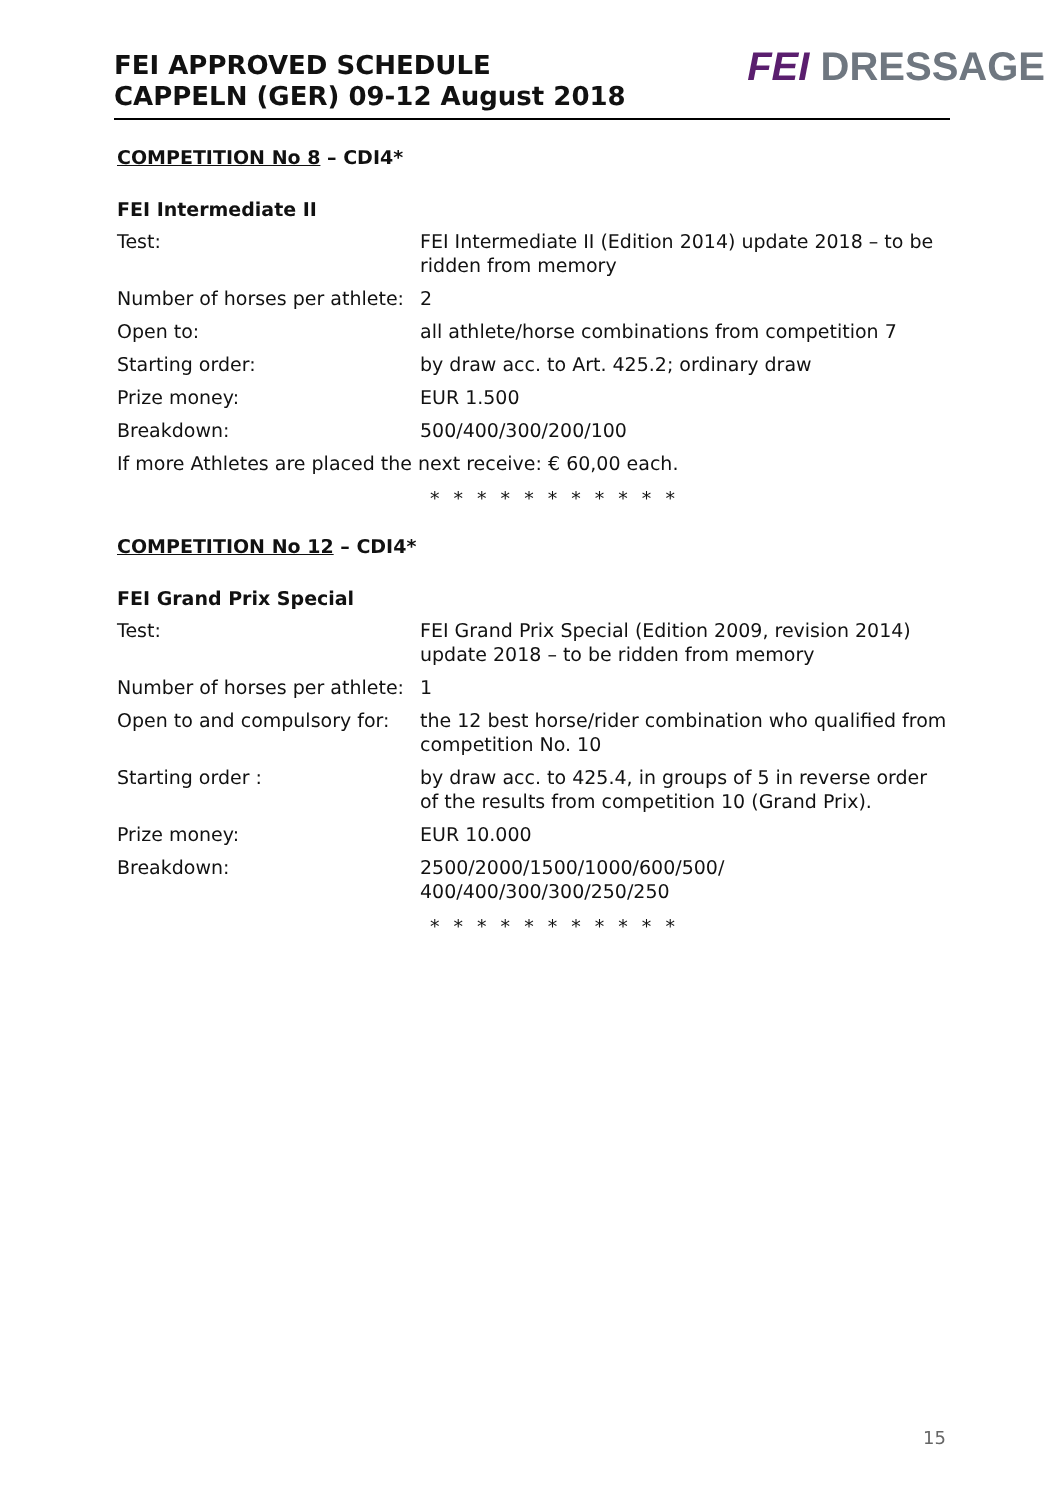FEI APPROVED SCHEDULE
CAPPELN (GER) 09-12 August 2018
FEI DRESSAGE
COMPETITION No 8 – CDI4*
FEI Intermediate II
| Test: | FEI Intermediate II (Edition 2014) update 2018 – to be ridden from memory |
| Number of horses per athlete: | 2 |
| Open to: | all athlete/horse combinations from competition 7 |
| Starting order: | by draw acc. to Art. 425.2; ordinary draw |
| Prize money: | EUR 1.500 |
| Breakdown: | 500/400/300/200/100 |
| If more Athletes are placed the next receive: € 60,00 each. | |
* * * * * * * * * * *
COMPETITION No 12 – CDI4*
FEI Grand Prix Special
| Test: | FEI Grand Prix Special (Edition 2009, revision 2014) update 2018 – to be ridden from memory |
| Number of horses per athlete: | 1 |
| Open to and compulsory for: | the 12 best horse/rider combination who qualified from competition No. 10 |
| Starting order : | by draw acc. to 425.4, in groups of 5 in reverse order of the results from competition 10 (Grand Prix). |
| Prize money: | EUR 10.000 |
| Breakdown: | 2500/2000/1500/1000/600/500/ 400/400/300/300/250/250 |
* * * * * * * * * * *
15